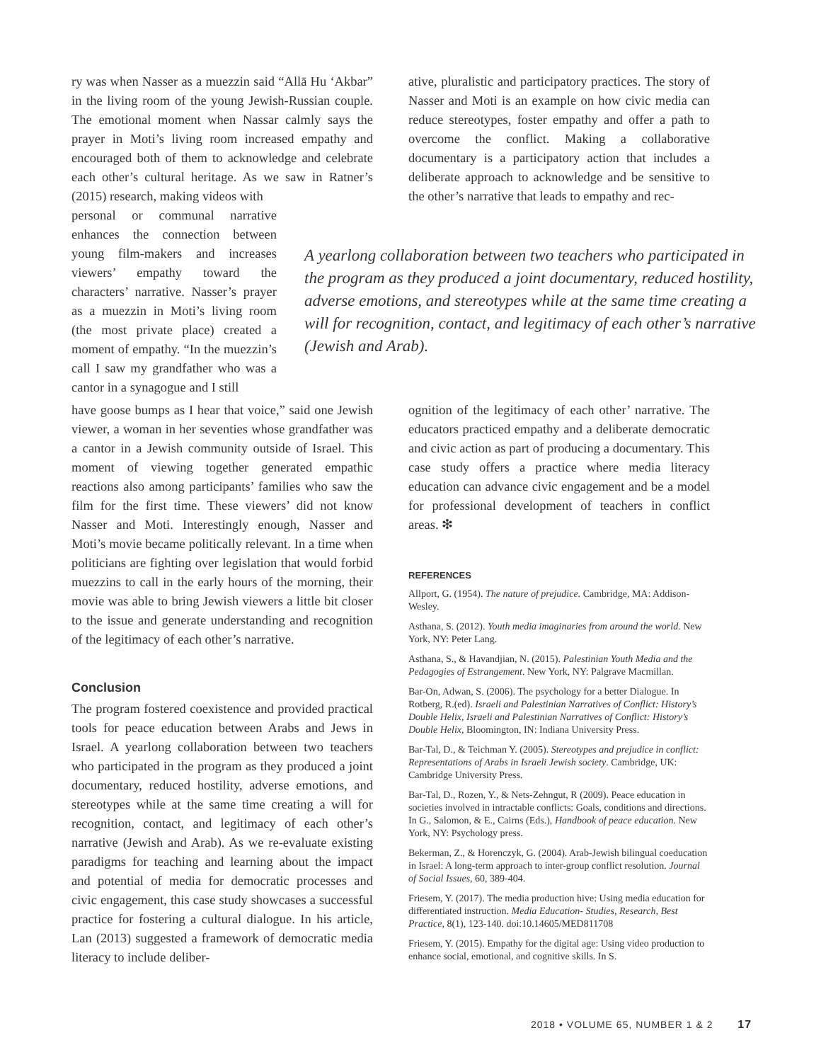ry was when Nasser as a muezzin said “Allā Hu ‘Akbar” in the living room of the young Jewish-Russian couple. The emotional moment when Nassar calmly says the prayer in Moti’s living room increased empathy and encouraged both of them to acknowledge and celebrate each other’s cultural heritage. As we saw in Ratner’s (2015) research, making videos with
personal or communal narrative enhances the connection between young film-makers and increases viewers’ empathy toward the characters’ narrative. Nasser’s prayer as a muezzin in Moti’s living room (the most private place) created a moment of empathy. “In the muezzin’s call I saw my grandfather who was a cantor in a synagogue and I still
ative, pluralistic and participatory practices. The story of Nasser and Moti is an example on how civic media can reduce stereotypes, foster empathy and offer a path to overcome the conflict. Making a collaborative documentary is a participatory action that includes a deliberate approach to acknowledge and be sensitive to the other’s narrative that leads to empathy and rec-
A yearlong collaboration between two teachers who participated in the program as they produced a joint documentary, reduced hostility, adverse emotions, and stereotypes while at the same time creating a will for recognition, contact, and legitimacy of each other’s narrative (Jewish and Arab).
have goose bumps as I hear that voice,” said one Jewish viewer, a woman in her seventies whose grandfather was a cantor in a Jewish community outside of Israel. This moment of viewing together generated empathic reactions also among participants’ families who saw the film for the first time. These viewers’ did not know Nasser and Moti. Interestingly enough, Nasser and Moti’s movie became politically relevant. In a time when politicians are fighting over legislation that would forbid muezzins to call in the early hours of the morning, their movie was able to bring Jewish viewers a little bit closer to the issue and generate understanding and recognition of the legitimacy of each other’s narrative.
Conclusion
The program fostered coexistence and provided practical tools for peace education between Arabs and Jews in Israel. A yearlong collaboration between two teachers who participated in the program as they produced a joint documentary, reduced hostility, adverse emotions, and stereotypes while at the same time creating a will for recognition, contact, and legitimacy of each other’s narrative (Jewish and Arab). As we re-evaluate existing paradigms for teaching and learning about the impact and potential of media for democratic processes and civic engagement, this case study showcases a successful practice for fostering a cultural dialogue. In his article, Lan (2013) suggested a framework of democratic media literacy to include deliber-
ognition of the legitimacy of each other’ narrative. The educators practiced empathy and a deliberate democratic and civic action as part of producing a documentary. This case study offers a practice where media literacy education can advance civic engagement and be a model for professional development of teachers in conflict areas. ❇
REFERENCES
Allport, G. (1954). The nature of prejudice. Cambridge, MA: Addison-Wesley.
Asthana, S. (2012). Youth media imaginaries from around the world. New York, NY: Peter Lang.
Asthana, S., & Havandjian, N. (2015). Palestinian Youth Media and the Pedagogies of Estrangement. New York, NY: Palgrave Macmillan.
Bar-On, Adwan, S. (2006). The psychology for a better Dialogue. In Rotberg, R.(ed). Israeli and Palestinian Narratives of Conflict: History’s Double Helix, Israeli and Palestinian Narratives of Conflict: History’s Double Helix, Bloomington, IN: Indiana University Press.
Bar-Tal, D., & Teichman Y. (2005). Stereotypes and prejudice in conflict: Representations of Arabs in Israeli Jewish society. Cambridge, UK: Cambridge University Press.
Bar-Tal, D., Rozen, Y., & Nets-Zehngut, R (2009). Peace education in societies involved in intractable conflicts: Goals, conditions and directions. In G., Salomon, & E., Cairns (Eds.), Handbook of peace education. New York, NY: Psychology press.
Bekerman, Z., & Horenczyk, G. (2004). Arab-Jewish bilingual coeducation in Israel: A long-term approach to inter-group conflict resolution. Journal of Social Issues, 60, 389-404.
Friesem, Y. (2017). The media production hive: Using media education for differentiated instruction. Media Education- Studies, Research, Best Practice, 8(1), 123-140. doi:10.14605/MED811708
Friesem, Y. (2015). Empathy for the digital age: Using video production to enhance social, emotional, and cognitive skills. In S.
2018 • VOLUME 65, NUMBER 1 & 2 17